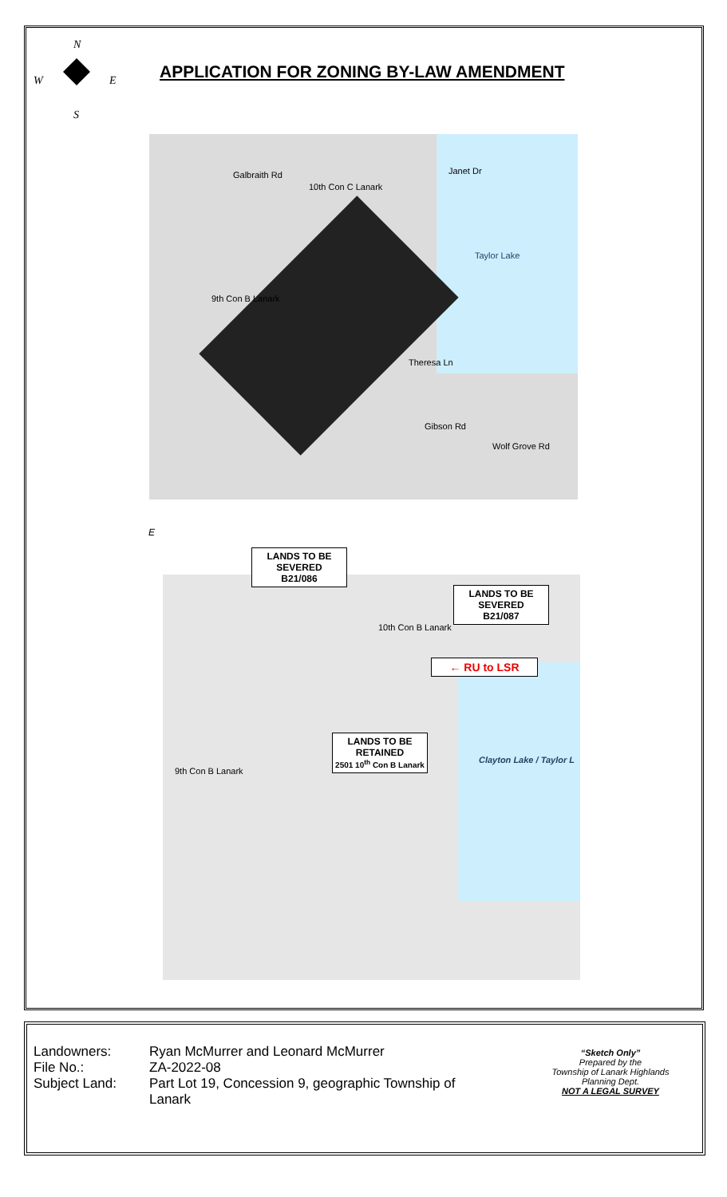N
W E
S
APPLICATION FOR ZONING BY-LAW AMENDMENT
Galbraith Rd
10th Con C Lanark
Janet Dr
Taylor Lake
9th Con B Lanark
Theresa Ln
Gibson Rd
Wolf Grove Rd
E
10th Con B Lanark
9th Con B Lanark
Clayton Lake / Taylor L
LANDS TO BE
SEVERED
B21/086
LANDS TO BE
SEVERED
B21/087
← RU to LSR
LANDS TO BE
RETAINED
2501 10<sup>th</sup> Con B Lanark
Landowners: Ryan McMurrer and Leonard McMurrer File No.: ZA-2022-08 Subject Land: Part Lot 19, Concession 9, geographic Township of Lanark
“Sketch Only”
Prepared by the
Township of Lanark Highlands
Planning Dept.
NOT A LEGAL SURVEY